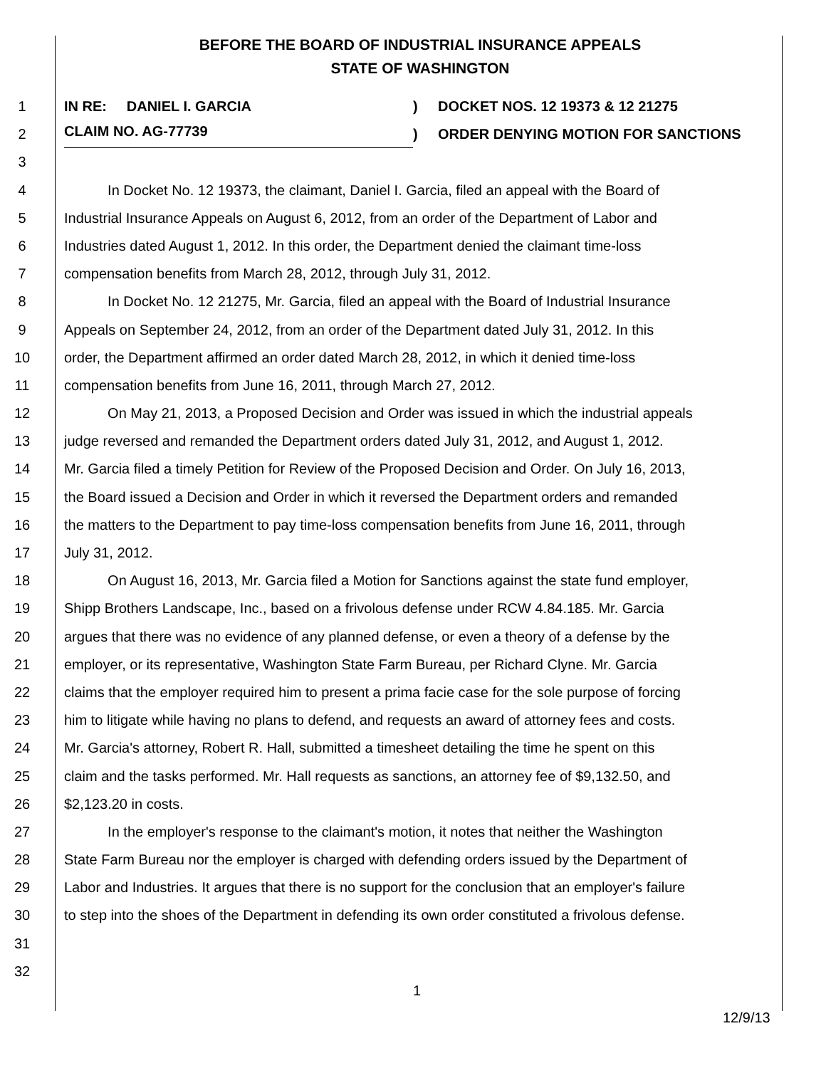BEFORE THE BOARD OF INDUSTRIAL INSURANCE APPEALS
STATE OF WASHINGTON
1 IN RE: DANIEL I. GARCIA) DOCKET NOS. 12 19373 & 12 21275
2
CLAIM NO. AG-77739)
ORDER DENYING MOTION FOR SANCTIONS
3
4 In Docket No. 12 19373, the claimant, Daniel I. Garcia, filed an appeal with the Board of
5 Industrial Insurance Appeals on August 6, 2012, from an order of the Department of Labor and
6 Industries dated August 1, 2012. In this order, the Department denied the claimant time-loss
7 compensation benefits from March 28, 2012, through July 31, 2012.
8 In Docket No. 12 21275, Mr. Garcia, filed an appeal with the Board of Industrial Insurance
9 Appeals on September 24, 2012, from an order of the Department dated July 31, 2012. In this
10 order, the Department affirmed an order dated March 28, 2012, in which it denied time-loss
11 compensation benefits from June 16, 2011, through March 27, 2012.
12 On May 21, 2013, a Proposed Decision and Order was issued in which the industrial appeals
13 judge reversed and remanded the Department orders dated July 31, 2012, and August 1, 2012.
14 Mr. Garcia filed a timely Petition for Review of the Proposed Decision and Order. On July 16, 2013,
15 the Board issued a Decision and Order in which it reversed the Department orders and remanded
16 the matters to the Department to pay time-loss compensation benefits from June 16, 2011, through
17 July 31, 2012.
18 On August 16, 2013, Mr. Garcia filed a Motion for Sanctions against the state fund employer,
19 Shipp Brothers Landscape, Inc., based on a frivolous defense under RCW 4.84.185. Mr. Garcia
20 argues that there was no evidence of any planned defense, or even a theory of a defense by the
21 employer, or its representative, Washington State Farm Bureau, per Richard Clyne. Mr. Garcia
22 claims that the employer required him to present a prima facie case for the sole purpose of forcing
23 him to litigate while having no plans to defend, and requests an award of attorney fees and costs.
24 Mr. Garcia's attorney, Robert R. Hall, submitted a timesheet detailing the time he spent on this
25 claim and the tasks performed. Mr. Hall requests as sanctions, an attorney fee of $9,132.50, and
26 $2,123.20 in costs.
27 In the employer's response to the claimant's motion, it notes that neither the Washington
28 State Farm Bureau nor the employer is charged with defending orders issued by the Department of
29 Labor and Industries. It argues that there is no support for the conclusion that an employer's failure
30 to step into the shoes of the Department in defending its own order constituted a frivolous defense.
31
32
1
12/9/13